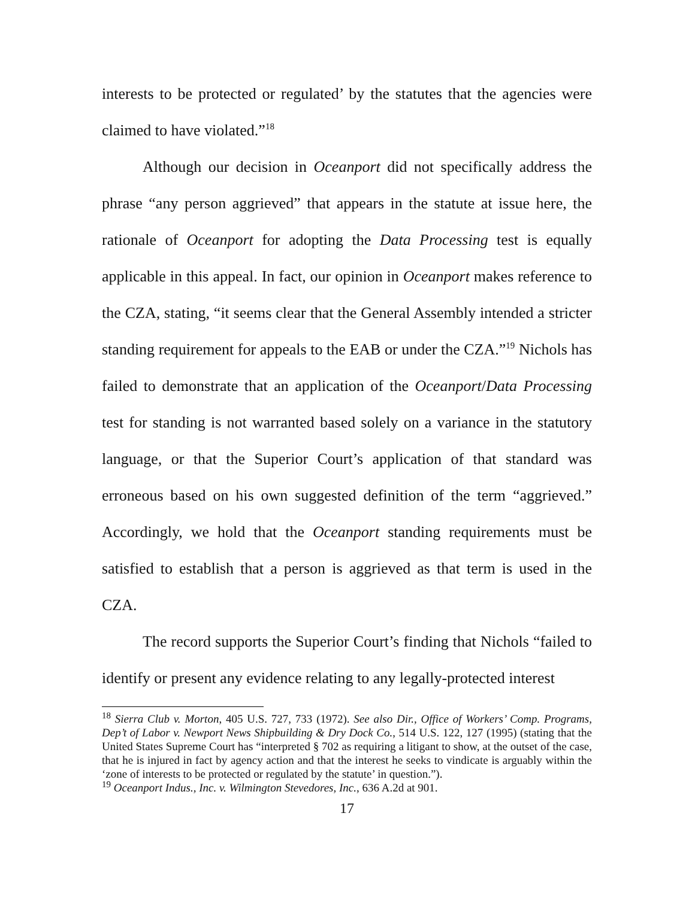interests to be protected or regulated’ by the statutes that the agencies were claimed to have violated.”<sup>18</sup>
Although our decision in Oceanport did not specifically address the phrase “any person aggrieved” that appears in the statute at issue here, the rationale of Oceanport for adopting the Data Processing test is equally applicable in this appeal. In fact, our opinion in Oceanport makes reference to the CZA, stating, “it seems clear that the General Assembly intended a stricter standing requirement for appeals to the EAB or under the CZA.”<sup>19</sup> Nichols has failed to demonstrate that an application of the Oceanport/Data Processing test for standing is not warranted based solely on a variance in the statutory language, or that the Superior Court’s application of that standard was erroneous based on his own suggested definition of the term “aggrieved.” Accordingly, we hold that the Oceanport standing requirements must be satisfied to establish that a person is aggrieved as that term is used in the CZA.
The record supports the Superior Court’s finding that Nichols “failed to identify or present any evidence relating to any legally-protected interest
<sup>18</sup> Sierra Club v. Morton, 405 U.S. 727, 733 (1972). See also Dir., Office of Workers’ Comp. Programs, Dep’t of Labor v. Newport News Shipbuilding & Dry Dock Co., 514 U.S. 122, 127 (1995) (stating that the United States Supreme Court has “interpreted § 702 as requiring a litigant to show, at the outset of the case, that he is injured in fact by agency action and that the interest he seeks to vindicate is arguably within the ‘zone of interests to be protected or regulated by the statute’ in question.”).
<sup>19</sup> Oceanport Indus., Inc. v. Wilmington Stevedores, Inc., 636 A.2d at 901.
17